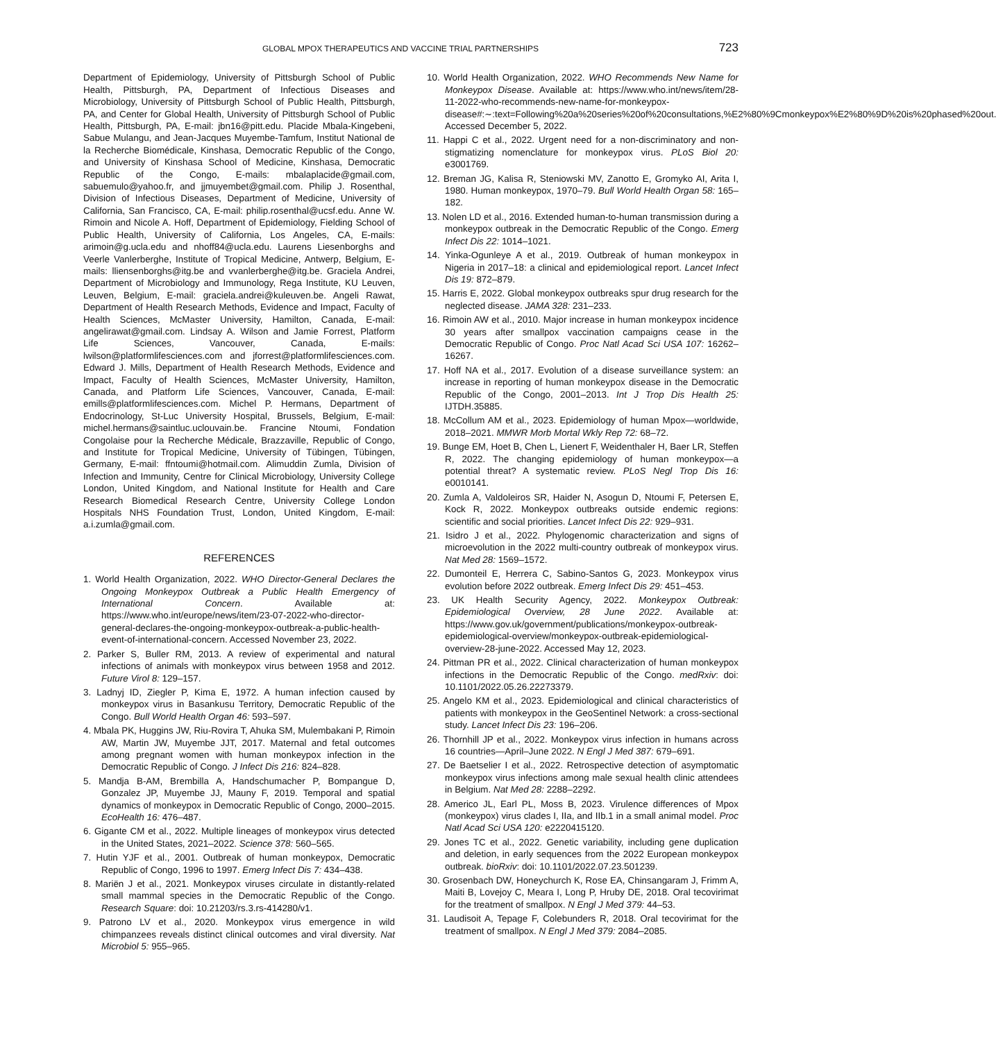GLOBAL MPOX THERAPEUTICS AND VACCINE TRIAL PARTNERSHIPS 723
Department of Epidemiology, University of Pittsburgh School of Public Health, Pittsburgh, PA, Department of Infectious Diseases and Microbiology, University of Pittsburgh School of Public Health, Pittsburgh, PA, and Center for Global Health, University of Pittsburgh School of Public Health, Pittsburgh, PA, E-mail: jbn16@pitt.edu. Placide Mbala-Kingebeni, Sabue Mulangu, and Jean-Jacques Muyembe-Tamfum, Institut National de la Recherche Biomédicale, Kinshasa, Democratic Republic of the Congo, and University of Kinshasa School of Medicine, Kinshasa, Democratic Republic of the Congo, E-mails: mbalaplacide@gmail.com, sabuemulo@yahoo.fr, and jjmuyembet@gmail.com. Philip J. Rosenthal, Division of Infectious Diseases, Department of Medicine, University of California, San Francisco, CA, E-mail: philip.rosenthal@ucsf.edu. Anne W. Rimoin and Nicole A. Hoff, Department of Epidemiology, Fielding School of Public Health, University of California, Los Angeles, CA, E-mails: arimoin@g.ucla.edu and nhoff84@ucla.edu. Laurens Liesenborghs and Veerle Vanlerberghe, Institute of Tropical Medicine, Antwerp, Belgium, E-mails: lliensenborghs@itg.be and vvanlerberghe@itg.be. Graciela Andrei, Department of Microbiology and Immunology, Rega Institute, KU Leuven, Leuven, Belgium, E-mail: graciela.andrei@kuleuven.be. Angeli Rawat, Department of Health Research Methods, Evidence and Impact, Faculty of Health Sciences, McMaster University, Hamilton, Canada, E-mail: angelirawat@gmail.com. Lindsay A. Wilson and Jamie Forrest, Platform Life Sciences, Vancouver, Canada, E-mails: lwilson@platformlifesciences.com and jforrest@platformlifesciences.com. Edward J. Mills, Department of Health Research Methods, Evidence and Impact, Faculty of Health Sciences, McMaster University, Hamilton, Canada, and Platform Life Sciences, Vancouver, Canada, E-mail: emills@platformlifesciences.com. Michel P. Hermans, Department of Endocrinology, St-Luc University Hospital, Brussels, Belgium, E-mail: michel.hermans@saintluc.uclouvain.be. Francine Ntoumi, Fondation Congolaise pour la Recherche Médicale, Brazzaville, Republic of Congo, and Institute for Tropical Medicine, University of Tübingen, Tübingen, Germany, E-mail: ffntoumi@hotmail.com. Alimuddin Zumla, Division of Infection and Immunity, Centre for Clinical Microbiology, University College London, United Kingdom, and National Institute for Health and Care Research Biomedical Research Centre, University College London Hospitals NHS Foundation Trust, London, United Kingdom, E-mail: a.i.zumla@gmail.com.
REFERENCES
1. World Health Organization, 2022. WHO Director-General Declares the Ongoing Monkeypox Outbreak a Public Health Emergency of International Concern. Available at: https://www.who.int/europe/news/item/23-07-2022-who-director-general-declares-the-ongoing-monkeypox-outbreak-a-public-health-event-of-international-concern. Accessed November 23, 2022.
2. Parker S, Buller RM, 2013. A review of experimental and natural infections of animals with monkeypox virus between 1958 and 2012. Future Virol 8: 129–157.
3. Ladnyj ID, Ziegler P, Kima E, 1972. A human infection caused by monkeypox virus in Basankusu Territory, Democratic Republic of the Congo. Bull World Health Organ 46: 593–597.
4. Mbala PK, Huggins JW, Riu-Rovira T, Ahuka SM, Mulembakani P, Rimoin AW, Martin JW, Muyembe JJT, 2017. Maternal and fetal outcomes among pregnant women with human monkeypox infection in the Democratic Republic of Congo. J Infect Dis 216: 824–828.
5. Mandja B-AM, Brembilla A, Handschumacher P, Bompangue D, Gonzalez JP, Muyembe JJ, Mauny F, 2019. Temporal and spatial dynamics of monkeypox in Democratic Republic of Congo, 2000–2015. EcoHealth 16: 476–487.
6. Gigante CM et al., 2022. Multiple lineages of monkeypox virus detected in the United States, 2021–2022. Science 378: 560–565.
7. Hutin YJF et al., 2001. Outbreak of human monkeypox, Democratic Republic of Congo, 1996 to 1997. Emerg Infect Dis 7: 434–438.
8. Mariën J et al., 2021. Monkeypox viruses circulate in distantly-related small mammal species in the Democratic Republic of the Congo. Research Square: doi: 10.21203/rs.3.rs-414280/v1.
9. Patrono LV et al., 2020. Monkeypox virus emergence in wild chimpanzees reveals distinct clinical outcomes and viral diversity. Nat Microbiol 5: 955–965.
10. World Health Organization, 2022. WHO Recommends New Name for Monkeypox Disease. Available at: https://www.who.int/news/item/28-11-2022-who-recommends-new-name-for-monkeypox-disease#:∼:text=Following%20a%20series%20of%20consultations,%E2%80%9Cmonkeypox%E2%80%9D%20is%20phased%20out. Accessed December 5, 2022.
11. Happi C et al., 2022. Urgent need for a non-discriminatory and non-stigmatizing nomenclature for monkeypox virus. PLoS Biol 20: e3001769.
12. Breman JG, Kalisa R, Steniowski MV, Zanotto E, Gromyko AI, Arita I, 1980. Human monkeypox, 1970–79. Bull World Health Organ 58: 165–182.
13. Nolen LD et al., 2016. Extended human-to-human transmission during a monkeypox outbreak in the Democratic Republic of the Congo. Emerg Infect Dis 22: 1014–1021.
14. Yinka-Ogunleye A et al., 2019. Outbreak of human monkeypox in Nigeria in 2017–18: a clinical and epidemiological report. Lancet Infect Dis 19: 872–879.
15. Harris E, 2022. Global monkeypox outbreaks spur drug research for the neglected disease. JAMA 328: 231–233.
16. Rimoin AW et al., 2010. Major increase in human monkeypox incidence 30 years after smallpox vaccination campaigns cease in the Democratic Republic of Congo. Proc Natl Acad Sci USA 107: 16262–16267.
17. Hoff NA et al., 2017. Evolution of a disease surveillance system: an increase in reporting of human monkeypox disease in the Democratic Republic of the Congo, 2001–2013. Int J Trop Dis Health 25: IJTDH.35885.
18. McCollum AM et al., 2023. Epidemiology of human Mpox—worldwide, 2018–2021. MMWR Morb Mortal Wkly Rep 72: 68–72.
19. Bunge EM, Hoet B, Chen L, Lienert F, Weidenthaler H, Baer LR, Steffen R, 2022. The changing epidemiology of human monkeypox—a potential threat? A systematic review. PLoS Negl Trop Dis 16: e0010141.
20. Zumla A, Valdoleiros SR, Haider N, Asogun D, Ntoumi F, Petersen E, Kock R, 2022. Monkeypox outbreaks outside endemic regions: scientific and social priorities. Lancet Infect Dis 22: 929–931.
21. Isidro J et al., 2022. Phylogenomic characterization and signs of microevolution in the 2022 multi-country outbreak of monkeypox virus. Nat Med 28: 1569–1572.
22. Dumonteil E, Herrera C, Sabino-Santos G, 2023. Monkeypox virus evolution before 2022 outbreak. Emerg Infect Dis 29: 451–453.
23. UK Health Security Agency, 2022. Monkeypox Outbreak: Epidemiological Overview, 28 June 2022. Available at: https://www.gov.uk/government/publications/monkeypox-outbreak-epidemiological-overview/monkeypox-outbreak-epidemiological-overview-28-june-2022. Accessed May 12, 2023.
24. Pittman PR et al., 2022. Clinical characterization of human monkeypox infections in the Democratic Republic of the Congo. medRxiv: doi: 10.1101/2022.05.26.22273379.
25. Angelo KM et al., 2023. Epidemiological and clinical characteristics of patients with monkeypox in the GeoSentinel Network: a cross-sectional study. Lancet Infect Dis 23: 196–206.
26. Thornhill JP et al., 2022. Monkeypox virus infection in humans across 16 countries—April–June 2022. N Engl J Med 387: 679–691.
27. De Baetselier I et al., 2022. Retrospective detection of asymptomatic monkeypox virus infections among male sexual health clinic attendees in Belgium. Nat Med 28: 2288–2292.
28. Americo JL, Earl PL, Moss B, 2023. Virulence differences of Mpox (monkeypox) virus clades I, IIa, and IIb.1 in a small animal model. Proc Natl Acad Sci USA 120: e2220415120.
29. Jones TC et al., 2022. Genetic variability, including gene duplication and deletion, in early sequences from the 2022 European monkeypox outbreak. bioRxiv: doi: 10.1101/2022.07.23.501239.
30. Grosenbach DW, Honeychurch K, Rose EA, Chinsangaram J, Frimm A, Maiti B, Lovejoy C, Meara I, Long P, Hruby DE, 2018. Oral tecovirimat for the treatment of smallpox. N Engl J Med 379: 44–53.
31. Laudisoit A, Tepage F, Colebunders R, 2018. Oral tecovirimat for the treatment of smallpox. N Engl J Med 379: 2084–2085.